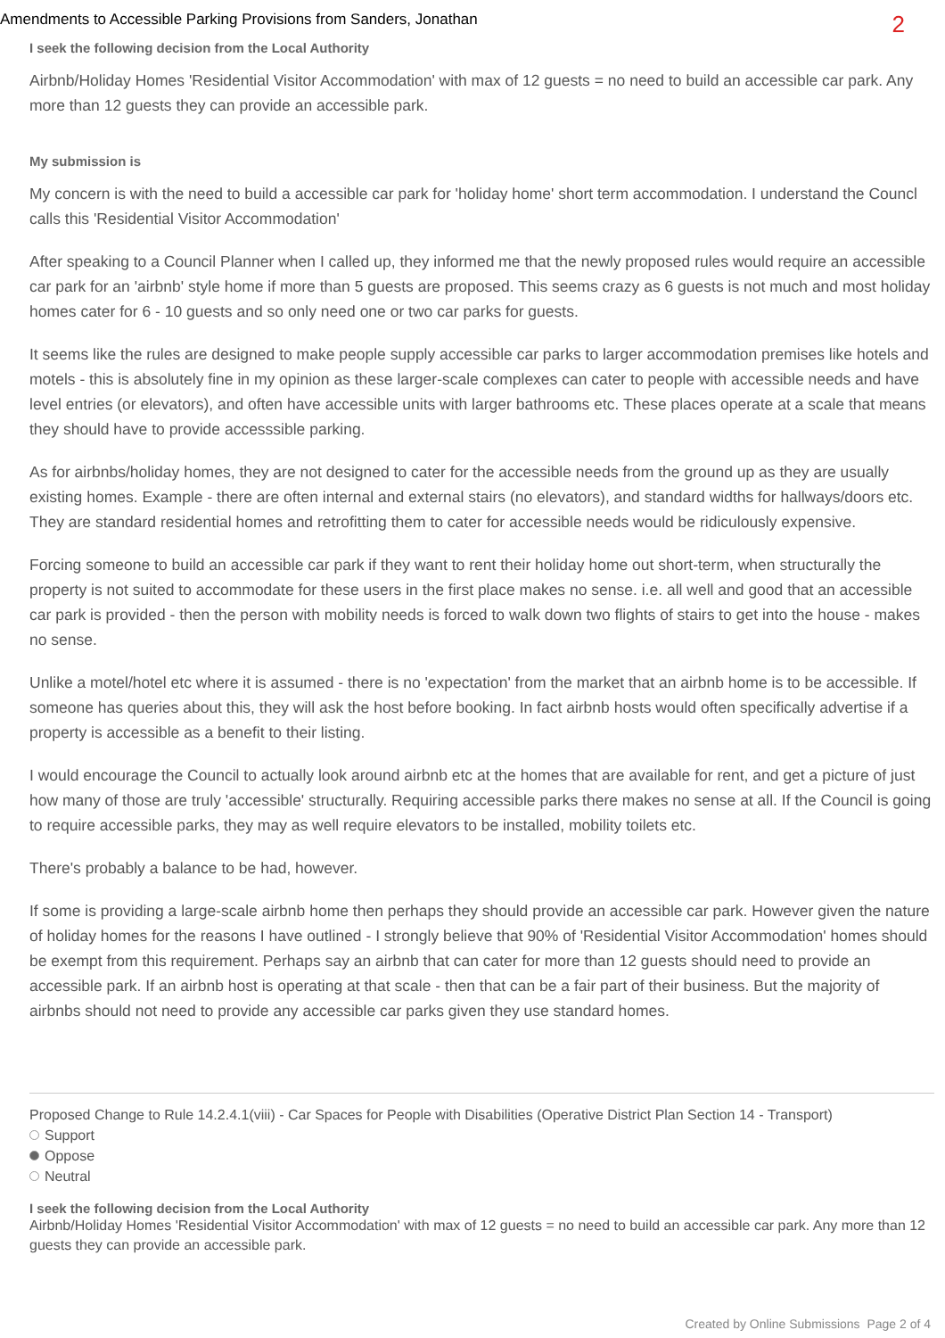Amendments to Accessible Parking Provisions from Sanders, Jonathan 2
I seek the following decision from the Local Authority
Airbnb/Holiday Homes 'Residential Visitor Accommodation' with max of 12 guests = no need to build an accessible car park. Any more than 12 guests they can provide an accessible park.
My submission is
My concern is with the need to build a accessible car park for 'holiday home' short term accommodation. I understand the Councl calls this 'Residential Visitor Accommodation'
After speaking to a Council Planner when I called up, they informed me that the newly proposed rules would require an accessible car park for an 'airbnb' style home if more than 5 guests are proposed. This seems crazy as 6 guests is not much and most holiday homes cater for 6 - 10 guests and so only need one or two car parks for guests.
It seems like the rules are designed to make people supply accessible car parks to larger accommodation premises like hotels and motels - this is absolutely fine in my opinion as these larger-scale complexes can cater to people with accessible needs and have level entries (or elevators), and often have accessible units with larger bathrooms etc. These places operate at a scale that means they should have to provide accesssible parking.
As for airbnbs/holiday homes, they are not designed to cater for the accessible needs from the ground up as they are usually existing homes. Example - there are often internal and external stairs (no elevators), and standard widths for hallways/doors etc. They are standard residential homes and retrofitting them to cater for accessible needs would be ridiculously expensive.
Forcing someone to build an accessible car park if they want to rent their holiday home out short-term, when structurally the property is not suited to accommodate for these users in the first place makes no sense. i.e. all well and good that an accessible car park is provided - then the person with mobility needs is forced to walk down two flights of stairs to get into the house - makes no sense.
Unlike a motel/hotel etc where it is assumed - there is no 'expectation' from the market that an airbnb home is to be accessible. If someone has queries about this, they will ask the host before booking. In fact airbnb hosts would often specifically advertise if a property is accessible as a benefit to their listing.
I would encourage the Council to actually look around airbnb etc at the homes that are available for rent, and get a picture of just how many of those are truly 'accessible' structurally. Requiring accessible parks there makes no sense at all. If the Council is going to require accessible parks, they may as well require elevators to be installed, mobility toilets etc.
There's probably a balance to be had, however.
If some is providing a large-scale airbnb home then perhaps they should provide an accessible car park. However given the nature of holiday homes for the reasons I have outlined - I strongly believe that 90% of 'Residential Visitor Accommodation' homes should be exempt from this requirement. Perhaps say an airbnb that can cater for more than 12 guests should need to provide an accessible park. If an airbnb host is operating at that scale - then that can be a fair part of their business. But the majority of airbnbs should not need to provide any accessible car parks given they use standard homes.
Proposed Change to Rule 14.2.4.1(viii) - Car Spaces for People with Disabilities (Operative District Plan Section 14 - Transport)
Support
Oppose
Neutral
I seek the following decision from the Local Authority
Airbnb/Holiday Homes 'Residential Visitor Accommodation' with max of 12 guests = no need to build an accessible car park. Any more than 12 guests they can provide an accessible park.
Created by Online Submissions Page 2 of 4